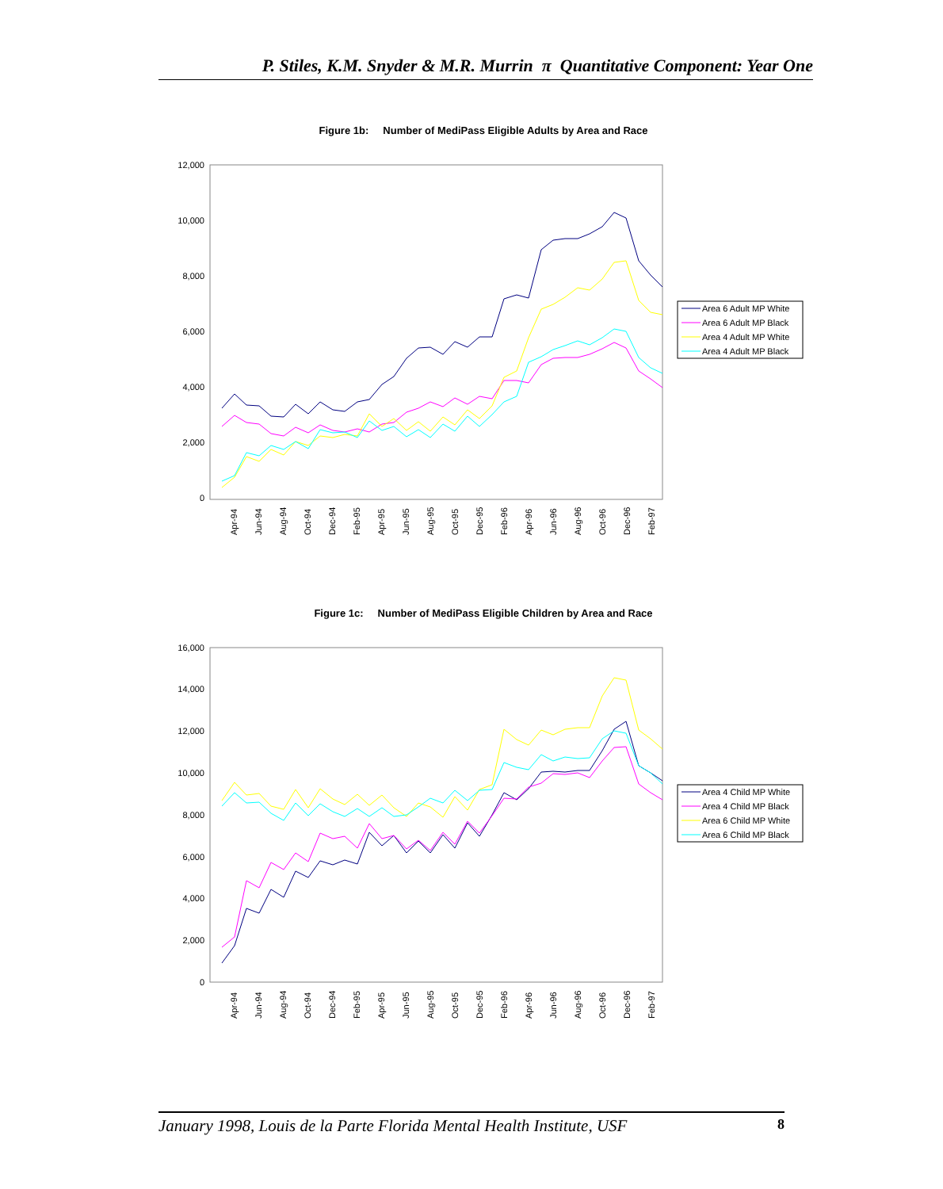P. Stiles, K.M. Snyder & M.R. Murrin π Quantitative Component: Year One
Figure 1b: Number of MediPass Eligible Adults by Area and Race
12,000
10,000
8,000
6,000
4,000
2,000
0
Apr-94
Jun-94
Aug-94
Oct-94
Dec-94
Feb-95
Apr-95
Jun-95
Aug-95
Oct-95
Dec-95
Feb-96
Apr-96
Jun-96
Aug-96
Oct-96
Dec-96
Feb-97
Area 6 Adult MP White
Area 6 Adult MP Black
Area 4 Adult MP White
Area 4 Adult MP Black
Figure 1c: Number of MediPass Eligible Children by Area and Race
16,000
14,000
12,000
10,000
8,000
6,000
4,000
2,000
0
Apr-94
Jun-94
Aug-94
Oct-94
Dec-94
Feb-95
Apr-95
Jun-95
Aug-95
Oct-95
Dec-95
Feb-96
Apr-96
Jun-96
Aug-96
Oct-96
Dec-96
Feb-97
Area 4 Child MP White
Area 4 Child MP Black
Area 6 Child MP White
Area 6 Child MP Black
January 1998, Louis de la Parte Florida Mental Health Institute, USF 8